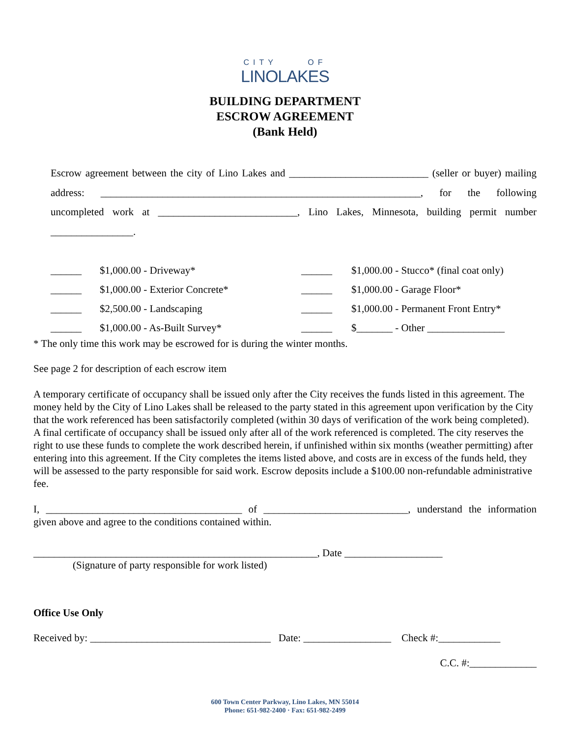CITY OF
LINOLAKES
BUILDING DEPARTMENT
ESCROW AGREEMENT
(Bank Held)
Escrow agreement between the city of Lino Lakes and ___________________________ (seller or buyer) mailing address: ______________________________________________________________, for the following uncompleted work at ___________________________, Lino Lakes, Minnesota, building permit number ________________.
| ______ | $1,000.00 - Driveway* | ______ | $1,000.00 - Stucco* (final coat only) |
| ______ | $1,000.00 - Exterior Concrete* | ______ | $1,000.00 - Garage Floor* |
| ______ | $2,500.00 - Landscaping | ______ | $1,000.00 - Permanent Front Entry* |
| ______ | $1,000.00 - As-Built Survey* | ______ | $_______ - Other _______________ |
* The only time this work may be escrowed for is during the winter months.
See page 2 for description of each escrow item
A temporary certificate of occupancy shall be issued only after the City receives the funds listed in this agreement. The money held by the City of Lino Lakes shall be released to the party stated in this agreement upon verification by the City that the work referenced has been satisfactorily completed (within 30 days of verification of the work being completed). A final certificate of occupancy shall be issued only after all of the work referenced is completed. The city reserves the right to use these funds to complete the work described herein, if unfinished within six months (weather permitting) after entering into this agreement. If the City completes the items listed above, and costs are in excess of the funds held, they will be assessed to the party responsible for said work. Escrow deposits include a $100.00 non-refundable administrative fee.
I, ______________________________________ of ____________________________, understand the information given above and agree to the conditions contained within.
_______________________________________________________, Date ___________________
(Signature of party responsible for work listed)
Office Use Only
Received by: ___________________________________ Date: _________________ Check #:____________
C.C. #:_____________
600 Town Center Parkway, Lino Lakes, MN 55014
Phone: 651-982-2400 · Fax: 651-982-2499